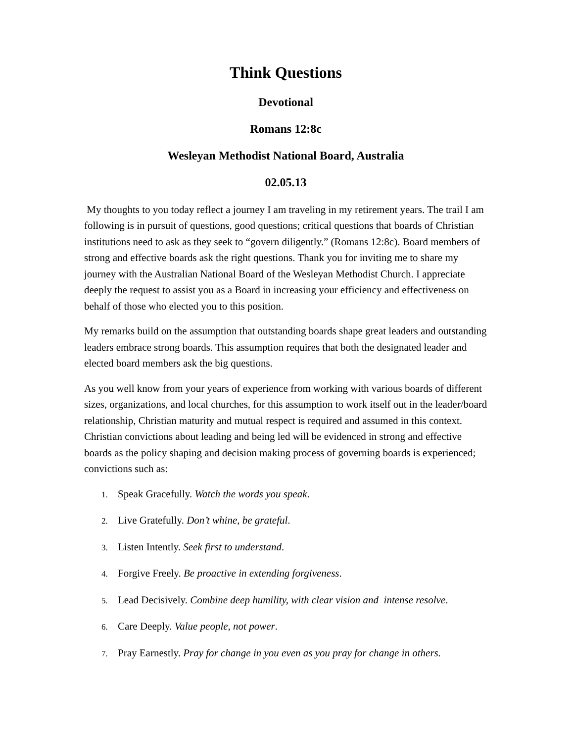Think Questions
Devotional
Romans 12:8c
Wesleyan Methodist National Board, Australia
02.05.13
My thoughts to you today reflect a journey I am traveling in my retirement years. The trail I am following is in pursuit of questions, good questions; critical questions that boards of Christian institutions need to ask as they seek to “govern diligently.” (Romans 12:8c). Board members of strong and effective boards ask the right questions. Thank you for inviting me to share my journey with the Australian National Board of the Wesleyan Methodist Church. I appreciate deeply the request to assist you as a Board in increasing your efficiency and effectiveness on behalf of those who elected you to this position.
My remarks build on the assumption that outstanding boards shape great leaders and outstanding leaders embrace strong boards. This assumption requires that both the designated leader and elected board members ask the big questions.
As you well know from your years of experience from working with various boards of different sizes, organizations, and local churches, for this assumption to work itself out in the leader/board relationship, Christian maturity and mutual respect is required and assumed in this context. Christian convictions about leading and being led will be evidenced in strong and effective boards as the policy shaping and decision making process of governing boards is experienced; convictions such as:
1. Speak Gracefully. Watch the words you speak.
2. Live Gratefully. Don’t whine, be grateful.
3. Listen Intently. Seek first to understand.
4. Forgive Freely. Be proactive in extending forgiveness.
5. Lead Decisively. Combine deep humility, with clear vision and intense resolve.
6. Care Deeply. Value people, not power.
7. Pray Earnestly. Pray for change in you even as you pray for change in others.